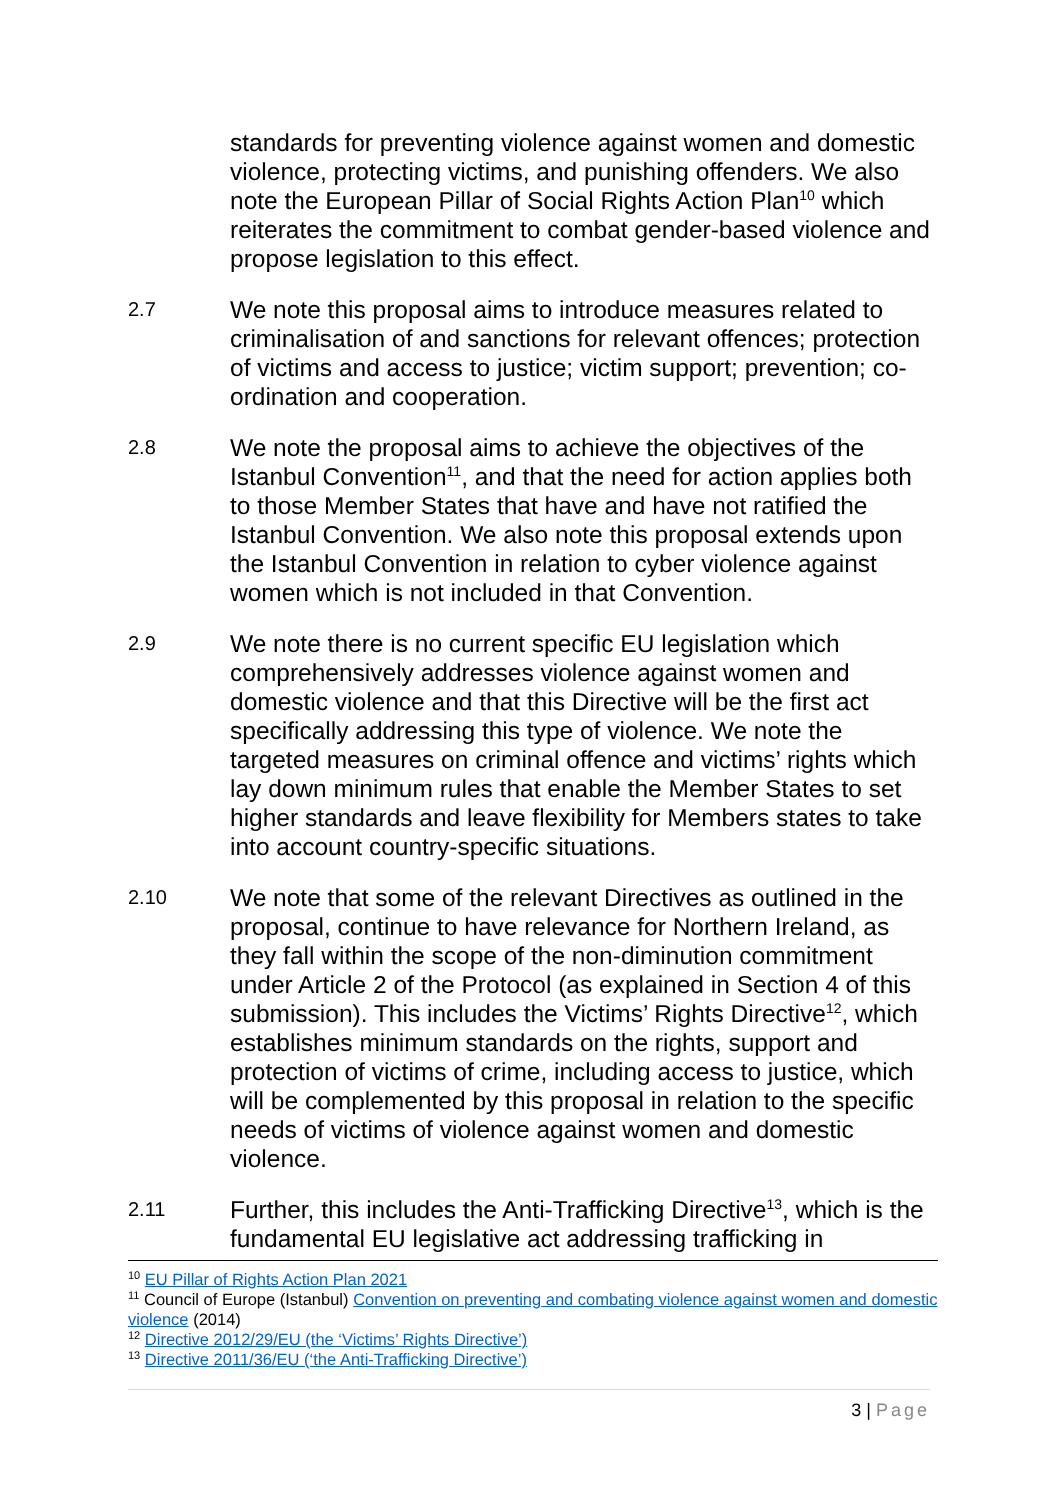standards for preventing violence against women and domestic violence, protecting victims, and punishing offenders. We also note the European Pillar of Social Rights Action Plan<sup>10</sup> which reiterates the commitment to combat gender-based violence and propose legislation to this effect.
2.7
We note this proposal aims to introduce measures related to criminalisation of and sanctions for relevant offences; protection of victims and access to justice; victim support; prevention; co-ordination and cooperation.
2.8
We note the proposal aims to achieve the objectives of the Istanbul Convention<sup>11</sup>, and that the need for action applies both to those Member States that have and have not ratified the Istanbul Convention. We also note this proposal extends upon the Istanbul Convention in relation to cyber violence against women which is not included in that Convention.
2.9
We note there is no current specific EU legislation which comprehensively addresses violence against women and domestic violence and that this Directive will be the first act specifically addressing this type of violence. We note the targeted measures on criminal offence and victims’ rights which lay down minimum rules that enable the Member States to set higher standards and leave flexibility for Members states to take into account country-specific situations.
2.10
We note that some of the relevant Directives as outlined in the proposal, continue to have relevance for Northern Ireland, as they fall within the scope of the non-diminution commitment under Article 2 of the Protocol (as explained in Section 4 of this submission). This includes the Victims’ Rights Directive<sup>12</sup>, which establishes minimum standards on the rights, support and protection of victims of crime, including access to justice, which will be complemented by this proposal in relation to the specific needs of victims of violence against women and domestic violence.
2.11
Further, this includes the Anti-Trafficking Directive<sup>13</sup>, which is the fundamental EU legislative act addressing trafficking in
<sup>10</sup> EU Pillar of Rights Action Plan 2021
<sup>11</sup> Council of Europe (Istanbul) Convention on preventing and combating violence against women and domestic violence (2014)
<sup>12</sup> Directive 2012/29/EU (the ‘Victims’ Rights Directive’)
<sup>13</sup> Directive 2011/36/EU (‘the Anti-Trafficking Directive’)
3 | Page